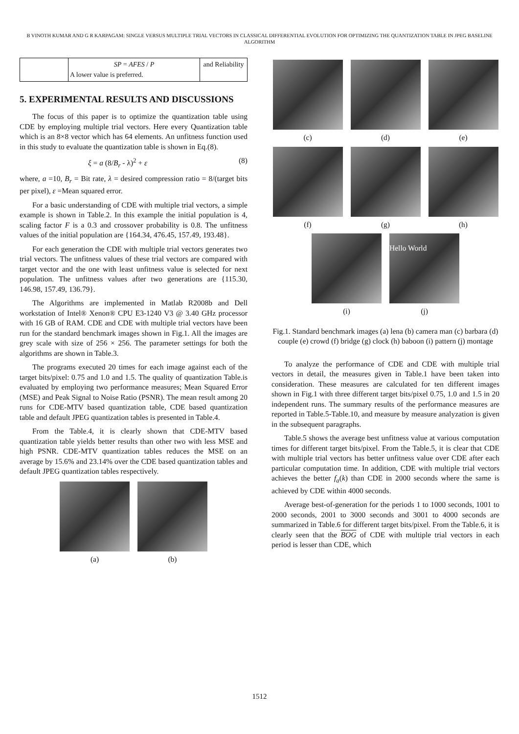B VINOTH KUMAR AND G R KARPAGAM: SINGLE VERSUS MULTIPLE TRIAL VECTORS IN CLASSICAL DIFFERENTIAL EVOLUTION FOR OPTIMIZING THE QUANTIZATION TABLE IN JPEG BASELINE ALGORITHM
| | SP = AFES / P A lower value is preferred. | and Reliability |
5. EXPERIMENTAL RESULTS AND DISCUSSIONS
The focus of this paper is to optimize the quantization table using CDE by employing multiple trial vectors. Here every Quantization table which is an 8×8 vector which has 64 elements. An unfitness function used in this study to evaluate the quantization table is shown in Eq.(8).
ξ = a (8/B<sub>r</sub> - λ)<sup>2</sup> + ε (8)
where, a =10, B<sub>r</sub> = Bit rate, λ = desired compression ratio = 8/(target bits per pixel), ε =Mean squared error.
For a basic understanding of CDE with multiple trial vectors, a simple example is shown in Table.2. In this example the initial population is 4, scaling factor F is a 0.3 and crossover probability is 0.8. The unfitness values of the initial population are {164.34, 476.45, 157.49, 193.48}.
For each generation the CDE with multiple trial vectors generates two trial vectors. The unfitness values of these trial vectors are compared with target vector and the one with least unfitness value is selected for next population. The unfitness values after two generations are {115.30, 146.98, 157.49, 136.79}.
The Algorithms are implemented in Matlab R2008b and Dell workstation of Intel® Xenon® CPU E3-1240 V3 @ 3.40 GHz processor with 16 GB of RAM. CDE and CDE with multiple trial vectors have been run for the standard benchmark images shown in Fig.1. All the images are grey scale with size of 256 × 256. The parameter settings for both the algorithms are shown in Table.3.
The programs executed 20 times for each image against each of the target bits/pixel: 0.75 and 1.0 and 1.5. The quality of quantization Table.is evaluated by employing two performance measures; Mean Squared Error (MSE) and Peak Signal to Noise Ratio (PSNR). The mean result among 20 runs for CDE-MTV based quantization table, CDE based quantization table and default JPEG quantization tables is presented in Table.4.
From the Table.4, it is clearly shown that CDE-MTV based quantization table yields better results than other two with less MSE and high PSNR. CDE-MTV quantization tables reduces the MSE on an average by 15.6% and 23.14% over the CDE based quantization tables and default JPEG quantization tables respectively.
(a)
(b)
(c)
(d)
(e)
(f)
(g)
(h)
(i)
Hello World
(j)
Fig.1. Standard benchmark images (a) lena (b) camera man (c) barbara (d) couple (e) crowd (f) bridge (g) clock (h) baboon (i) pattern (j) montage
To analyze the performance of CDE and CDE with multiple trial vectors in detail, the measures given in Table.1 have been taken into consideration. These measures are calculated for ten different images shown in Fig.1 with three different target bits/pixel 0.75, 1.0 and 1.5 in 20 independent runs. The summary results of the performance measures are reported in Table.5-Table.10, and measure by measure analyzation is given in the subsequent paragraphs.
Table.5 shows the average best unfitness value at various computation times for different target bits/pixel. From the Table.5, it is clear that CDE with multiple trial vectors has better unfitness value over CDE after each particular computation time. In addition, CDE with multiple trial vectors achieves the better f<sub>a</sub>(k) than CDE in 2000 seconds where the same is achieved by CDE within 4000 seconds.
Average best-of-generation for the periods 1 to 1000 seconds, 1001 to 2000 seconds, 2001 to 3000 seconds and 3001 to 4000 seconds are summarized in Table.6 for different target bits/pixel. From the Table.6, it is clearly seen that the BOG of CDE with multiple trial vectors in each period is lesser than CDE, which
1512